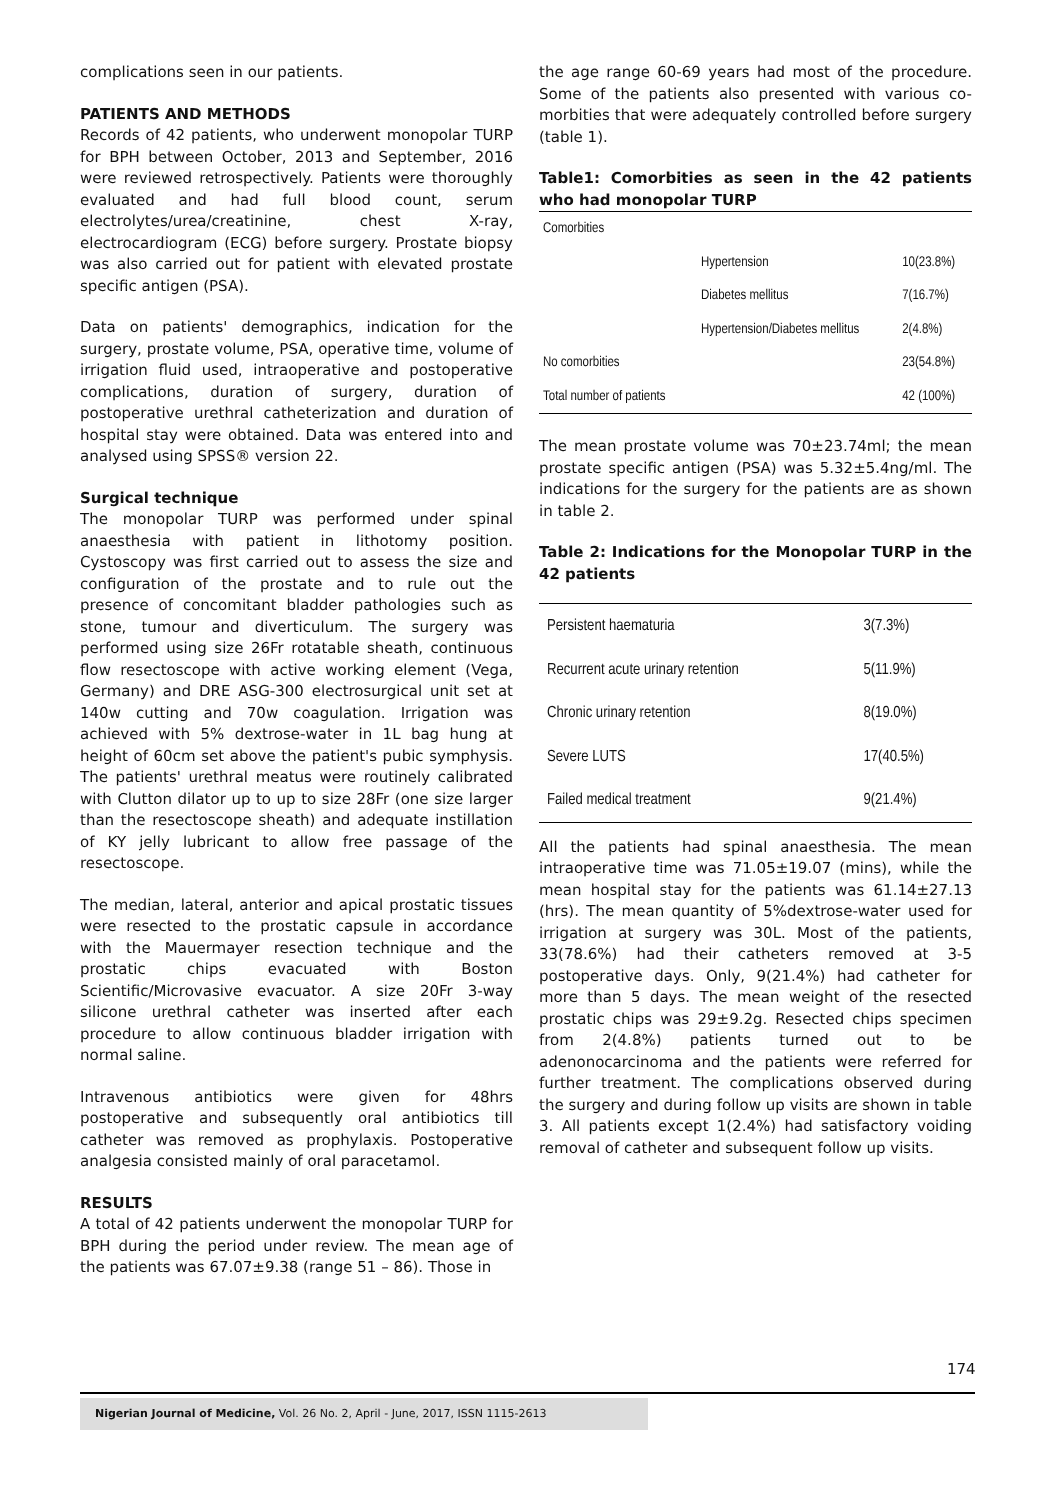complications seen in our patients.
PATIENTS AND METHODS
Records of 42 patients, who underwent monopolar TURP for BPH between October, 2013 and September, 2016 were reviewed retrospectively. Patients were thoroughly evaluated and had full blood count, serum electrolytes/urea/creatinine, chest X-ray, electrocardiogram (ECG) before surgery. Prostate biopsy was also carried out for patient with elevated prostate specific antigen (PSA).
Data on patients' demographics, indication for the surgery, prostate volume, PSA, operative time, volume of irrigation fluid used, intraoperative and postoperative complications, duration of surgery, duration of postoperative urethral catheterization and duration of hospital stay were obtained. Data was entered into and analysed using SPSS® version 22.
Surgical technique
The monopolar TURP was performed under spinal anaesthesia with patient in lithotomy position. Cystoscopy was first carried out to assess the size and configuration of the prostate and to rule out the presence of concomitant bladder pathologies such as stone, tumour and diverticulum. The surgery was performed using size 26Fr rotatable sheath, continuous flow resectoscope with active working element (Vega, Germany) and DRE ASG-300 electrosurgical unit set at 140w cutting and 70w coagulation. Irrigation was achieved with 5% dextrose-water in 1L bag hung at height of 60cm set above the patient's pubic symphysis. The patients' urethral meatus were routinely calibrated with Clutton dilator up to up to size 28Fr (one size larger than the resectoscope sheath) and adequate instillation of KY jelly lubricant to allow free passage of the resectoscope.
The median, lateral, anterior and apical prostatic tissues were resected to the prostatic capsule in accordance with the Mauermayer resection technique and the prostatic chips evacuated with Boston Scientific/Microvasive evacuator. A size 20Fr 3-way silicone urethral catheter was inserted after each procedure to allow continuous bladder irrigation with normal saline.
Intravenous antibiotics were given for 48hrs postoperative and subsequently oral antibiotics till catheter was removed as prophylaxis. Postoperative analgesia consisted mainly of oral paracetamol.
RESULTS
A total of 42 patients underwent the monopolar TURP for BPH during the period under review. The mean age of the patients was 67.07±9.38 (range 51 – 86). Those in
the age range 60-69 years had most of the procedure. Some of the patients also presented with various co-morbities that were adequately controlled before surgery (table 1).
Table1: Comorbities as seen in the 42 patients who had monopolar TURP
| Comorbities | | |
| | Hypertension | 10(23.8%) |
| | Diabetes mellitus | 7(16.7%) |
| | Hypertension/Diabetes mellitus | 2(4.8%) |
| No comorbities | | 23(54.8%) |
| Total number of patients | | 42 (100%) |
The mean prostate volume was 70±23.74ml; the mean prostate specific antigen (PSA) was 5.32±5.4ng/ml. The indications for the surgery for the patients are as shown in table 2.
Table 2: Indications for the Monopolar TURP in the 42 patients
| Persistent haematuria | 3(7.3%) |
| Recurrent acute urinary retention | 5(11.9%) |
| Chronic urinary retention | 8(19.0%) |
| Severe LUTS | 17(40.5%) |
| Failed medical treatment | 9(21.4%) |
All the patients had spinal anaesthesia. The mean intraoperative time was 71.05±19.07 (mins), while the mean hospital stay for the patients was 61.14±27.13 (hrs). The mean quantity of 5%dextrose-water used for irrigation at surgery was 30L. Most of the patients, 33(78.6%) had their catheters removed at 3-5 postoperative days. Only, 9(21.4%) had catheter for more than 5 days. The mean weight of the resected prostatic chips was 29±9.2g. Resected chips specimen from 2(4.8%) patients turned out to be adenonocarcinoma and the patients were referred for further treatment. The complications observed during the surgery and during follow up visits are shown in table 3. All patients except 1(2.4%) had satisfactory voiding removal of catheter and subsequent follow up visits.
174
Nigerian Journal of Medicine, Vol. 26 No. 2, April - June, 2017, ISSN 1115-2613